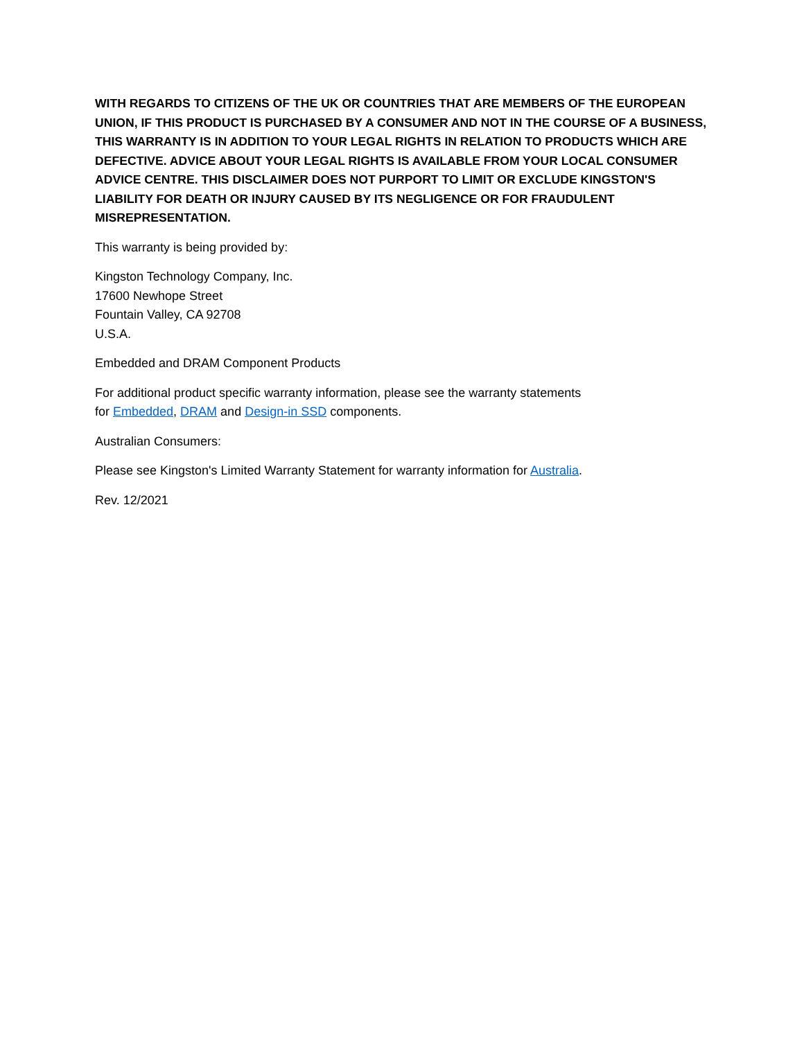WITH REGARDS TO CITIZENS OF THE UK OR COUNTRIES THAT ARE MEMBERS OF THE EUROPEAN UNION, IF THIS PRODUCT IS PURCHASED BY A CONSUMER AND NOT IN THE COURSE OF A BUSINESS, THIS WARRANTY IS IN ADDITION TO YOUR LEGAL RIGHTS IN RELATION TO PRODUCTS WHICH ARE DEFECTIVE. ADVICE ABOUT YOUR LEGAL RIGHTS IS AVAILABLE FROM YOUR LOCAL CONSUMER ADVICE CENTRE. THIS DISCLAIMER DOES NOT PURPORT TO LIMIT OR EXCLUDE KINGSTON'S LIABILITY FOR DEATH OR INJURY CAUSED BY ITS NEGLIGENCE OR FOR FRAUDULENT MISREPRESENTATION.
This warranty is being provided by:
Kingston Technology Company, Inc.
17600 Newhope Street
Fountain Valley, CA 92708
U.S.A.
Embedded and DRAM Component Products
For additional product specific warranty information, please see the warranty statements
for Embedded, DRAM and Design-in SSD components.
Australian Consumers:
Please see Kingston's Limited Warranty Statement for warranty information for Australia.
Rev. 12/2021